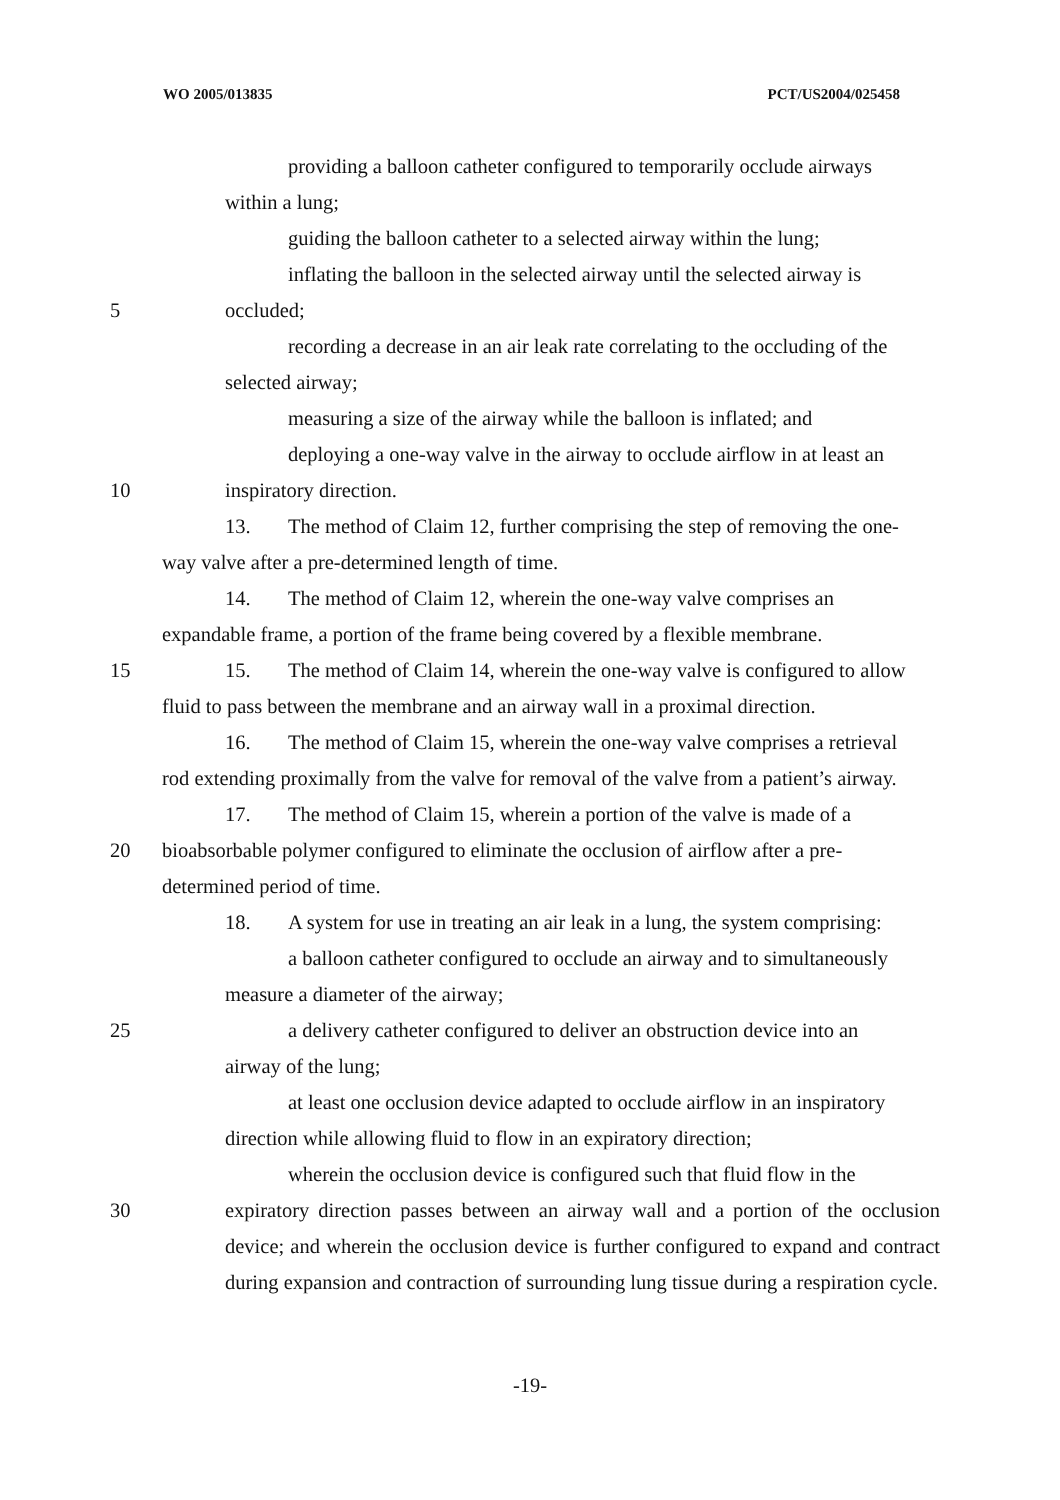WO 2005/013835 PCT/US2004/025458
providing a balloon catheter configured to temporarily occlude airways
within a lung;
guiding the balloon catheter to a selected airway within the lung;
inflating the balloon in the selected airway until the selected airway is
5 occluded;
recording a decrease in an air leak rate correlating to the occluding of the
selected airway;
measuring a size of the airway while the balloon is inflated; and
deploying a one-way valve in the airway to occlude airflow in at least an
10 inspiratory direction.
13. The method of Claim 12, further comprising the step of removing the one-
way valve after a pre-determined length of time.
14. The method of Claim 12, wherein the one-way valve comprises an
expandable frame, a portion of the frame being covered by a flexible membrane.
15 15. The method of Claim 14, wherein the one-way valve is configured to allow
fluid to pass between the membrane and an airway wall in a proximal direction.
16. The method of Claim 15, wherein the one-way valve comprises a retrieval
rod extending proximally from the valve for removal of the valve from a patient’s airway.
17. The method of Claim 15, wherein a portion of the valve is made of a
20 bioabsorbable polymer configured to eliminate the occlusion of airflow after a pre-
determined period of time.
18. A system for use in treating an air leak in a lung, the system comprising:
a balloon catheter configured to occlude an airway and to simultaneously
measure a diameter of the airway;
25 a delivery catheter configured to deliver an obstruction device into an
airway of the lung;
at least one occlusion device adapted to occlude airflow in an inspiratory
direction while allowing fluid to flow in an expiratory direction;
wherein the occlusion device is configured such that fluid flow in the
30 expiratory direction passes between an airway wall and a portion of the occlusion device; and wherein the occlusion device is further configured to expand and contract during expansion and contraction of surrounding lung tissue during a respiration cycle.
-19-